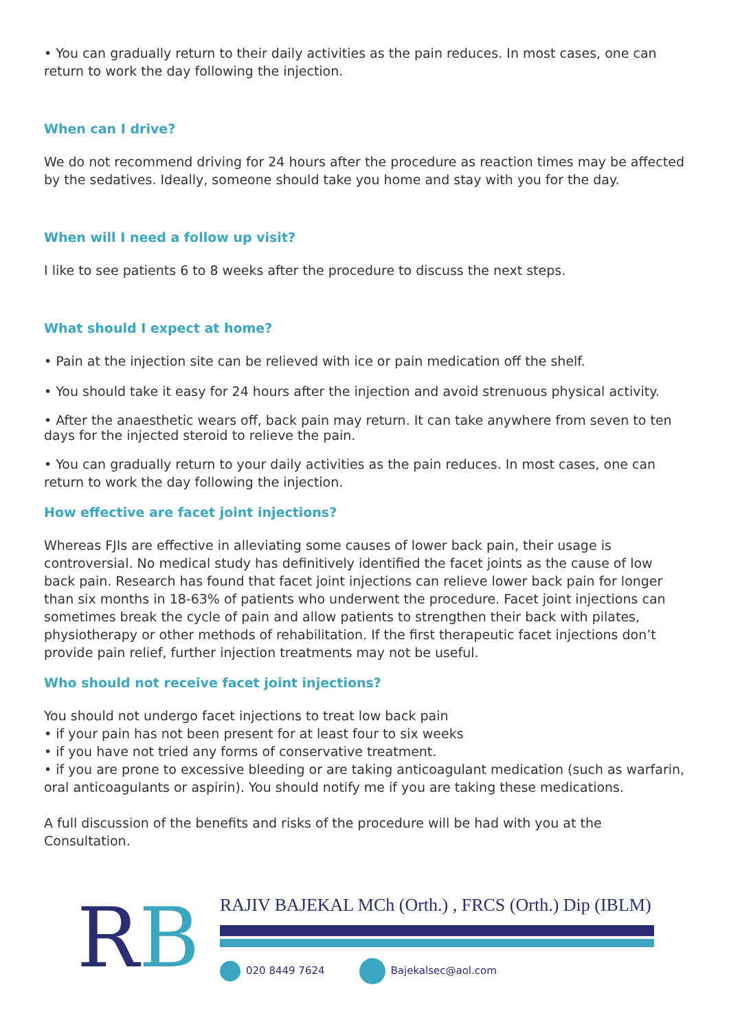• You can gradually return to their daily activities as the pain reduces. In most cases, one can return to work the day following the injection.
When can I drive?
We do not recommend driving for 24 hours after the procedure as reaction times may be affected by the sedatives. Ideally, someone should take you home and stay with you for the day.
When will I need a follow up visit?
I like to see patients 6 to 8 weeks after the procedure to discuss the next steps.
What should I expect at home?
• Pain at the injection site can be relieved with ice or pain medication off the shelf.
• You should take it easy for 24 hours after the injection and avoid strenuous physical activity.
• After the anaesthetic wears off, back pain may return. It can take anywhere from seven to ten days for the injected steroid to relieve the pain.
• You can gradually return to your daily activities as the pain reduces. In most cases, one can return to work the day following the injection.
How effective are facet joint injections?
Whereas FJIs are effective in alleviating some causes of lower back pain, their usage is controversial. No medical study has definitively identified the facet joints as the cause of low back pain. Research has found that facet joint injections can relieve lower back pain for longer than six months in 18-63% of patients who underwent the procedure. Facet joint injections can sometimes break the cycle of pain and allow patients to strengthen their back with pilates, physiotherapy or other methods of rehabilitation. If the first therapeutic facet injections don’t provide pain relief, further injection treatments may not be useful.
Who should not receive facet joint injections?
You should not undergo facet injections to treat low back pain
• if your pain has not been present for at least four to six weeks
• if you have not tried any forms of conservative treatment.
• if you are prone to excessive bleeding or are taking anticoagulant medication (such as warfarin, oral anticoagulants or aspirin). You should notify me if you are taking these medications.
A full discussion of the benefits and risks of the procedure will be had with you at the Consultation.
RB
RAJIV BAJEKAL MCh (Orth.) , FRCS (Orth.) Dip (IBLM)
020 8449 7624 Bajekalsec@aol.com